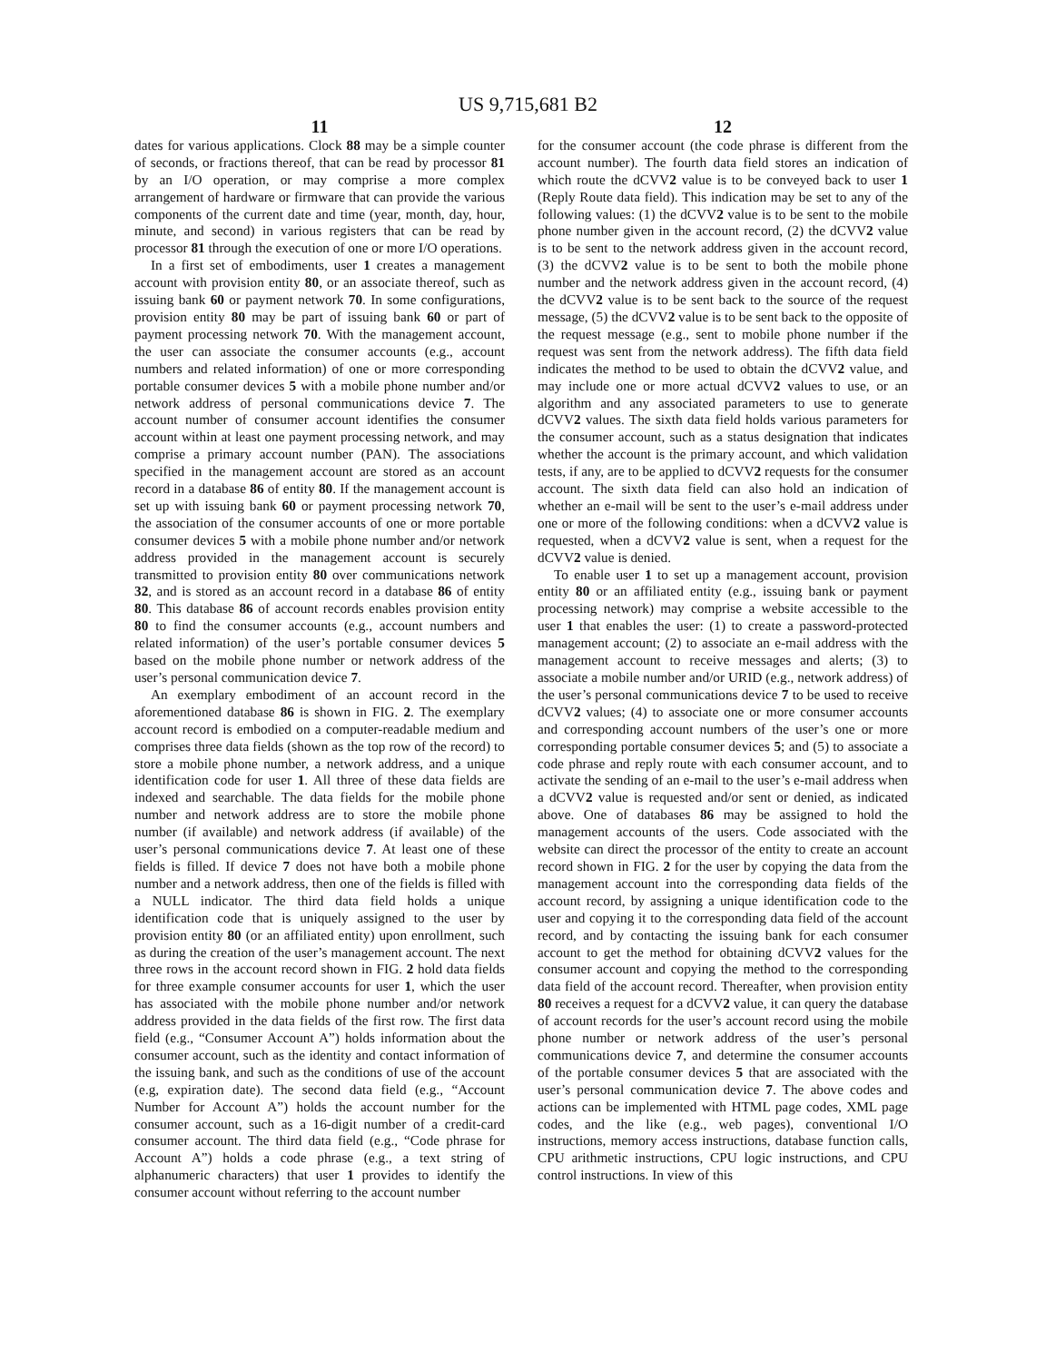US 9,715,681 B2
11
dates for various applications. Clock 88 may be a simple counter of seconds, or fractions thereof, that can be read by processor 81 by an I/O operation, or may comprise a more complex arrangement of hardware or firmware that can provide the various components of the current date and time (year, month, day, hour, minute, and second) in various registers that can be read by processor 81 through the execution of one or more I/O operations.
In a first set of embodiments, user 1 creates a management account with provision entity 80, or an associate thereof, such as issuing bank 60 or payment network 70. In some configurations, provision entity 80 may be part of issuing bank 60 or part of payment processing network 70. With the management account, the user can associate the consumer accounts (e.g., account numbers and related information) of one or more corresponding portable consumer devices 5 with a mobile phone number and/or network address of personal communications device 7. The account number of consumer account identifies the consumer account within at least one payment processing network, and may comprise a primary account number (PAN). The associations specified in the management account are stored as an account record in a database 86 of entity 80. If the management account is set up with issuing bank 60 or payment processing network 70, the association of the consumer accounts of one or more portable consumer devices 5 with a mobile phone number and/or network address provided in the management account is securely transmitted to provision entity 80 over communications network 32, and is stored as an account record in a database 86 of entity 80. This database 86 of account records enables provision entity 80 to find the consumer accounts (e.g., account numbers and related information) of the user’s portable consumer devices 5 based on the mobile phone number or network address of the user’s personal communication device 7.
An exemplary embodiment of an account record in the aforementioned database 86 is shown in FIG. 2. The exemplary account record is embodied on a computer-readable medium and comprises three data fields (shown as the top row of the record) to store a mobile phone number, a network address, and a unique identification code for user 1. All three of these data fields are indexed and searchable. The data fields for the mobile phone number and network address are to store the mobile phone number (if available) and network address (if available) of the user’s personal communications device 7. At least one of these fields is filled. If device 7 does not have both a mobile phone number and a network address, then one of the fields is filled with a NULL indicator. The third data field holds a unique identification code that is uniquely assigned to the user by provision entity 80 (or an affiliated entity) upon enrollment, such as during the creation of the user’s management account. The next three rows in the account record shown in FIG. 2 hold data fields for three example consumer accounts for user 1, which the user has associated with the mobile phone number and/or network address provided in the data fields of the first row. The first data field (e.g., “Consumer Account A”) holds information about the consumer account, such as the identity and contact information of the issuing bank, and such as the conditions of use of the account (e.g, expiration date). The second data field (e.g., “Account Number for Account A”) holds the account number for the consumer account, such as a 16-digit number of a credit-card consumer account. The third data field (e.g., “Code phrase for Account A”) holds a code phrase (e.g., a text string of alphanumeric characters) that user 1 provides to identify the consumer account without referring to the account number
12
for the consumer account (the code phrase is different from the account number). The fourth data field stores an indication of which route the dCVV2 value is to be conveyed back to user 1 (Reply Route data field). This indication may be set to any of the following values: (1) the dCVV2 value is to be sent to the mobile phone number given in the account record, (2) the dCVV2 value is to be sent to the network address given in the account record, (3) the dCVV2 value is to be sent to both the mobile phone number and the network address given in the account record, (4) the dCVV2 value is to be sent back to the source of the request message, (5) the dCVV2 value is to be sent back to the opposite of the request message (e.g., sent to mobile phone number if the request was sent from the network address). The fifth data field indicates the method to be used to obtain the dCVV2 value, and may include one or more actual dCVV2 values to use, or an algorithm and any associated parameters to use to generate dCVV2 values. The sixth data field holds various parameters for the consumer account, such as a status designation that indicates whether the account is the primary account, and which validation tests, if any, are to be applied to dCVV2 requests for the consumer account. The sixth data field can also hold an indication of whether an e-mail will be sent to the user’s e-mail address under one or more of the following conditions: when a dCVV2 value is requested, when a dCVV2 value is sent, when a request for the dCVV2 value is denied.
To enable user 1 to set up a management account, provision entity 80 or an affiliated entity (e.g., issuing bank or payment processing network) may comprise a website accessible to the user 1 that enables the user: (1) to create a password-protected management account; (2) to associate an e-mail address with the management account to receive messages and alerts; (3) to associate a mobile number and/or URID (e.g., network address) of the user’s personal communications device 7 to be used to receive dCVV2 values; (4) to associate one or more consumer accounts and corresponding account numbers of the user’s one or more corresponding portable consumer devices 5; and (5) to associate a code phrase and reply route with each consumer account, and to activate the sending of an e-mail to the user’s e-mail address when a dCVV2 value is requested and/or sent or denied, as indicated above. One of databases 86 may be assigned to hold the management accounts of the users. Code associated with the website can direct the processor of the entity to create an account record shown in FIG. 2 for the user by copying the data from the management account into the corresponding data fields of the account record, by assigning a unique identification code to the user and copying it to the corresponding data field of the account record, and by contacting the issuing bank for each consumer account to get the method for obtaining dCVV2 values for the consumer account and copying the method to the corresponding data field of the account record. Thereafter, when provision entity 80 receives a request for a dCVV2 value, it can query the database of account records for the user’s account record using the mobile phone number or network address of the user’s personal communications device 7, and determine the consumer accounts of the portable consumer devices 5 that are associated with the user’s personal communication device 7. The above codes and actions can be implemented with HTML page codes, XML page codes, and the like (e.g., web pages), conventional I/O instructions, memory access instructions, database function calls, CPU arithmetic instructions, CPU logic instructions, and CPU control instructions. In view of this